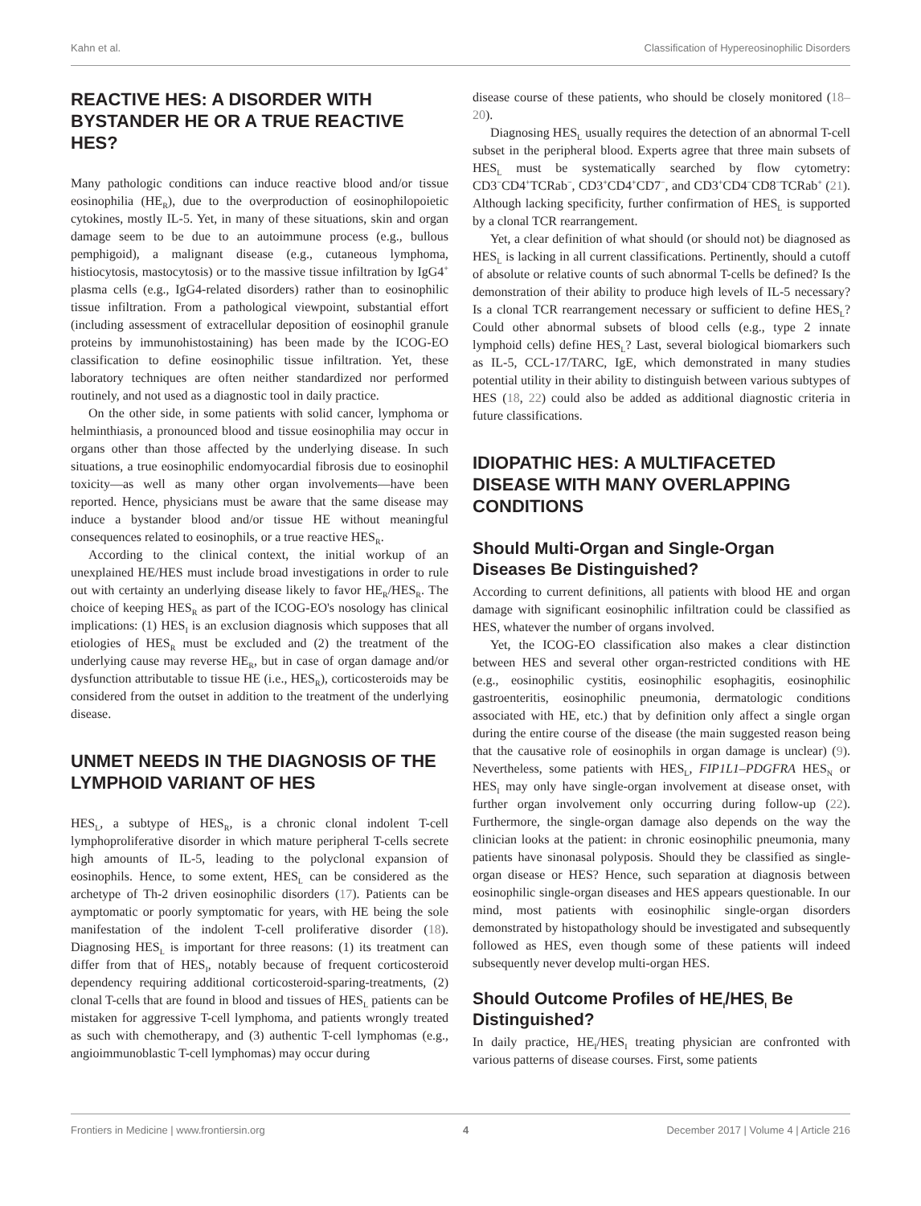Kahn et al. Classification of Hypereosinophilic Disorders
REACTIVE HES: A DISORDER WITH BYSTANDER HE OR A TRUE REACTIVE HES?
Many pathologic conditions can induce reactive blood and/or tissue eosinophilia (HE<sub>R</sub>), due to the overproduction of eosinophilopoietic cytokines, mostly IL-5. Yet, in many of these situations, skin and organ damage seem to be due to an autoimmune process (e.g., bullous pemphigoid), a malignant disease (e.g., cutaneous lymphoma, histiocytosis, mastocytosis) or to the massive tissue infiltration by IgG4<sup>+</sup> plasma cells (e.g., IgG4-related disorders) rather than to eosinophilic tissue infiltration. From a pathological viewpoint, substantial effort (including assessment of extracellular deposition of eosinophil granule proteins by immunohistostaining) has been made by the ICOG-EO classification to define eosinophilic tissue infiltration. Yet, these laboratory techniques are often neither standardized nor performed routinely, and not used as a diagnostic tool in daily practice.
On the other side, in some patients with solid cancer, lymphoma or helminthiasis, a pronounced blood and tissue eosinophilia may occur in organs other than those affected by the underlying disease. In such situations, a true eosinophilic endomyocardial fibrosis due to eosinophil toxicity—as well as many other organ involvements—have been reported. Hence, physicians must be aware that the same disease may induce a bystander blood and/or tissue HE without meaningful consequences related to eosinophils, or a true reactive HES<sub>R</sub>.
According to the clinical context, the initial workup of an unexplained HE/HES must include broad investigations in order to rule out with certainty an underlying disease likely to favor HE<sub>R</sub>/HES<sub>R</sub>. The choice of keeping HES<sub>R</sub> as part of the ICOG-EO's nosology has clinical implications: (1) HES<sub>I</sub> is an exclusion diagnosis which supposes that all etiologies of HES<sub>R</sub> must be excluded and (2) the treatment of the underlying cause may reverse HE<sub>R</sub>, but in case of organ damage and/or dysfunction attributable to tissue HE (i.e., HES<sub>R</sub>), corticosteroids may be considered from the outset in addition to the treatment of the underlying disease.
UNMET NEEDS IN THE DIAGNOSIS OF THE LYMPHOID VARIANT OF HES
HES<sub>L</sub>, a subtype of HES<sub>R</sub>, is a chronic clonal indolent T-cell lymphoproliferative disorder in which mature peripheral T-cells secrete high amounts of IL-5, leading to the polyclonal expansion of eosinophils. Hence, to some extent, HES<sub>L</sub> can be considered as the archetype of Th-2 driven eosinophilic disorders (17). Patients can be aymptomatic or poorly symptomatic for years, with HE being the sole manifestation of the indolent T-cell proliferative disorder (18). Diagnosing HES<sub>L</sub> is important for three reasons: (1) its treatment can differ from that of HES<sub>I</sub>, notably because of frequent corticosteroid dependency requiring additional corticosteroid-sparing-treatments, (2) clonal T-cells that are found in blood and tissues of HES<sub>L</sub> patients can be mistaken for aggressive T-cell lymphoma, and patients wrongly treated as such with chemotherapy, and (3) authentic T-cell lymphomas (e.g., angioimmunoblastic T-cell lymphomas) may occur during
disease course of these patients, who should be closely monitored (18–20).
Diagnosing HES<sub>L</sub> usually requires the detection of an abnormal T-cell subset in the peripheral blood. Experts agree that three main subsets of HES<sub>L</sub> must be systematically searched by flow cytometry: CD3<sup>−</sup>CD4<sup>+</sup>TCRab<sup>−</sup>, CD3<sup>+</sup>CD4<sup>+</sup>CD7<sup>−</sup>, and CD3<sup>+</sup>CD4<sup>−</sup>CD8<sup>−</sup>TCRab<sup>+</sup> (21). Although lacking specificity, further confirmation of HES<sub>L</sub> is supported by a clonal TCR rearrangement.
Yet, a clear definition of what should (or should not) be diagnosed as HES<sub>L</sub> is lacking in all current classifications. Pertinently, should a cutoff of absolute or relative counts of such abnormal T-cells be defined? Is the demonstration of their ability to produce high levels of IL-5 necessary? Is a clonal TCR rearrangement necessary or sufficient to define HES<sub>L</sub>? Could other abnormal subsets of blood cells (e.g., type 2 innate lymphoid cells) define HES<sub>L</sub>? Last, several biological biomarkers such as IL-5, CCL-17/TARC, IgE, which demonstrated in many studies potential utility in their ability to distinguish between various subtypes of HES (18, 22) could also be added as additional diagnostic criteria in future classifications.
IDIOPATHIC HES: A MULTIFACETED DISEASE WITH MANY OVERLAPPING CONDITIONS
Should Multi-Organ and Single-Organ Diseases Be Distinguished?
According to current definitions, all patients with blood HE and organ damage with significant eosinophilic infiltration could be classified as HES, whatever the number of organs involved.
Yet, the ICOG-EO classification also makes a clear distinction between HES and several other organ-restricted conditions with HE (e.g., eosinophilic cystitis, eosinophilic esophagitis, eosinophilic gastroenteritis, eosinophilic pneumonia, dermatologic conditions associated with HE, etc.) that by definition only affect a single organ during the entire course of the disease (the main suggested reason being that the causative role of eosinophils in organ damage is unclear) (9). Nevertheless, some patients with HES<sub>L</sub>, FIP1L1–PDGFRA HES<sub>N</sub> or HES<sub>I</sub> may only have single-organ involvement at disease onset, with further organ involvement only occurring during follow-up (22). Furthermore, the single-organ damage also depends on the way the clinician looks at the patient: in chronic eosinophilic pneumonia, many patients have sinonasal polyposis. Should they be classified as single-organ disease or HES? Hence, such separation at diagnosis between eosinophilic single-organ diseases and HES appears questionable. In our mind, most patients with eosinophilic single-organ disorders demonstrated by histopathology should be investigated and subsequently followed as HES, even though some of these patients will indeed subsequently never develop multi-organ HES.
Should Outcome Profiles of HE<sub>I</sub>/HES<sub>I</sub> Be Distinguished?
In daily practice, HE<sub>I</sub>/HES<sub>I</sub> treating physician are confronted with various patterns of disease courses. First, some patients
Frontiers in Medicine | www.frontiersin.org 4 December 2017 | Volume 4 | Article 216